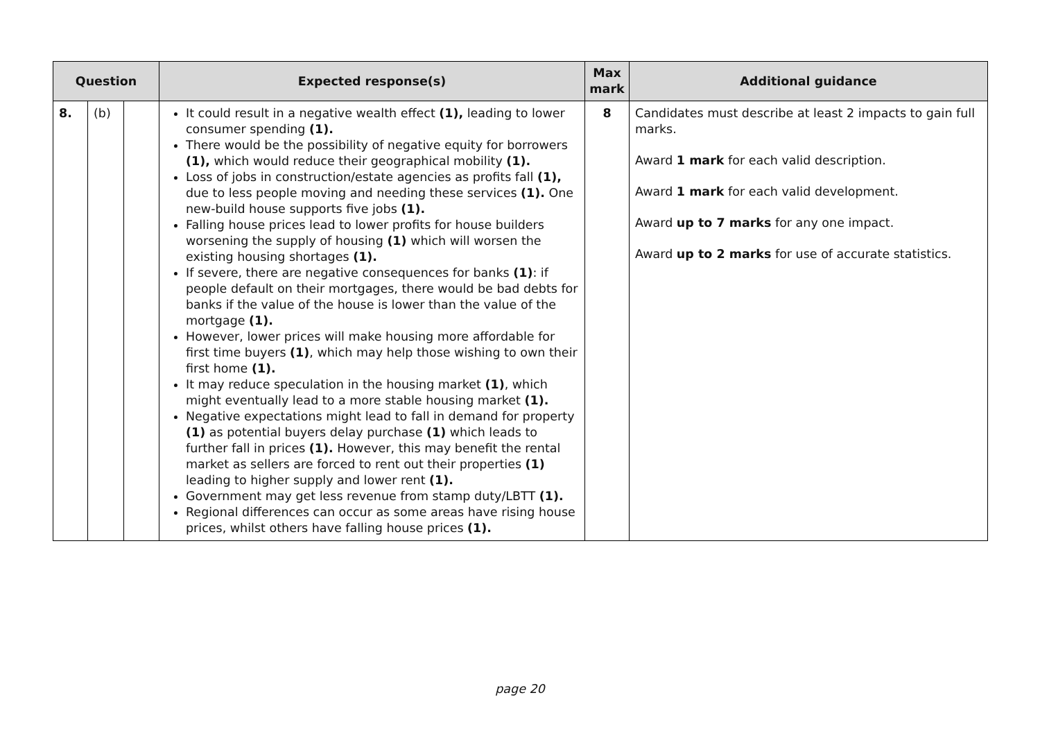| Question | | | Expected response(s) | Max mark | Additional guidance |
| --- | --- | --- | --- | --- | --- |
| 8. | (b) | | It could result in a negative wealth effect (1), leading to lower consumer spending (1). There would be the possibility of negative equity for borrowers (1), which would reduce their geographical mobility (1). Loss of jobs in construction/estate agencies as profits fall (1), due to less people moving and needing these services (1). One new-build house supports five jobs (1). Falling house prices lead to lower profits for house builders worsening the supply of housing (1) which will worsen the existing housing shortages (1). If severe, there are negative consequences for banks (1) : if people default on their mortgages, there would be bad debts for banks if the value of the house is lower than the value of the mortgage (1). However, lower prices will make housing more affordable for first time buyers (1) , which may help those wishing to own their first home (1). It may reduce speculation in the housing market (1) , which might eventually lead to a more stable housing market (1). Negative expectations might lead to fall in demand for property (1) as potential buyers delay purchase (1) which leads to further fall in prices (1). However, this may benefit the rental market as sellers are forced to rent out their properties (1) leading to higher supply and lower rent (1). Government may get less revenue from stamp duty/LBTT (1). Regional differences can occur as some areas have rising house prices, whilst others have falling house prices (1). | 8 | Candidates must describe at least 2 impacts to gain full marks. Award 1 mark for each valid description. Award 1 mark for each valid development. Award up to 7 marks for any one impact. Award up to 2 marks for use of accurate statistics. |
page 20